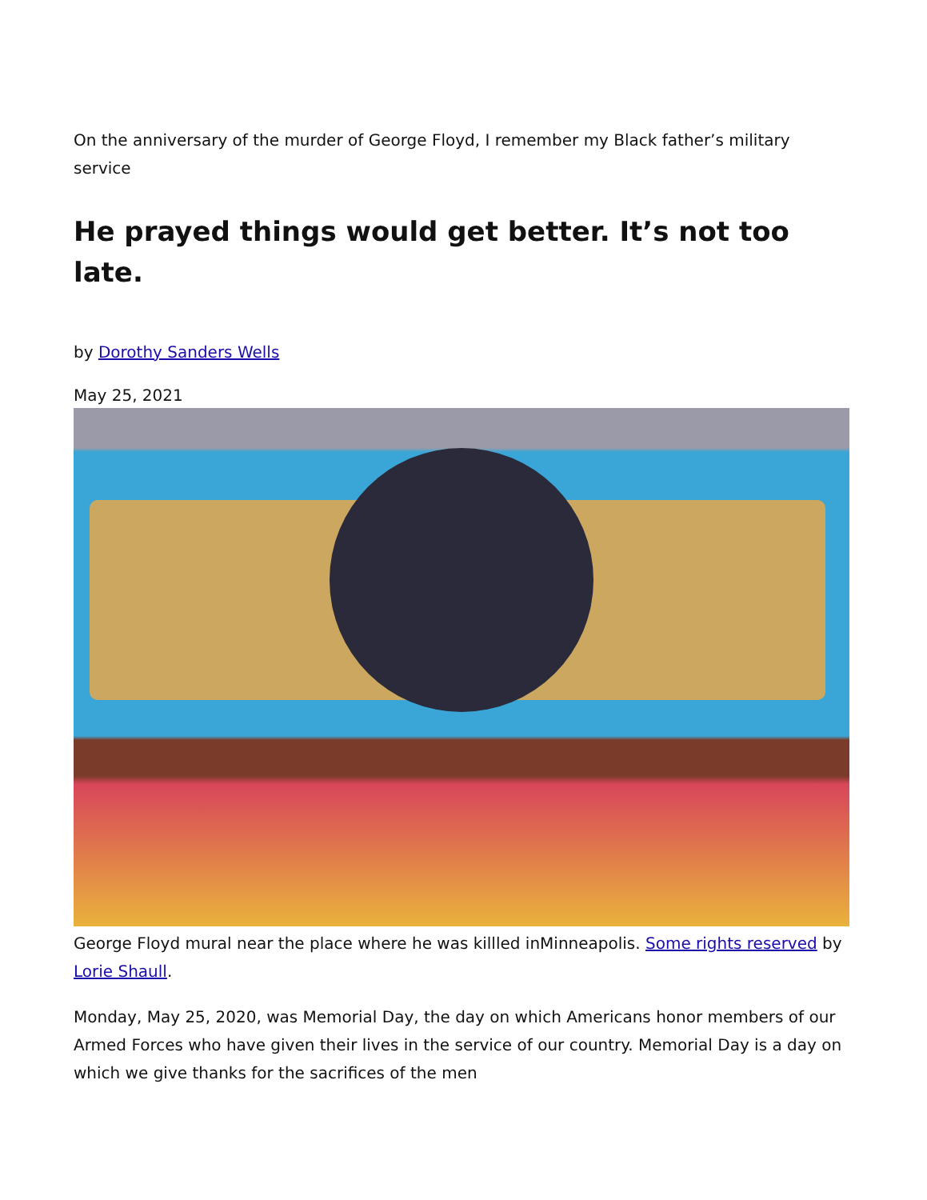On the anniversary of the murder of George Floyd, I remember my Black father’s military service
He prayed things would get better. It’s not too late.
by Dorothy Sanders Wells
May 25, 2021
George Floyd mural near the place where he was killled inMinneapolis. Some rights reserved by Lorie Shaull.
Monday, May 25, 2020, was Memorial Day, the day on which Americans honor members of our Armed Forces who have given their lives in the service of our country. Memorial Day is a day on which we give thanks for the sacrifices of the men